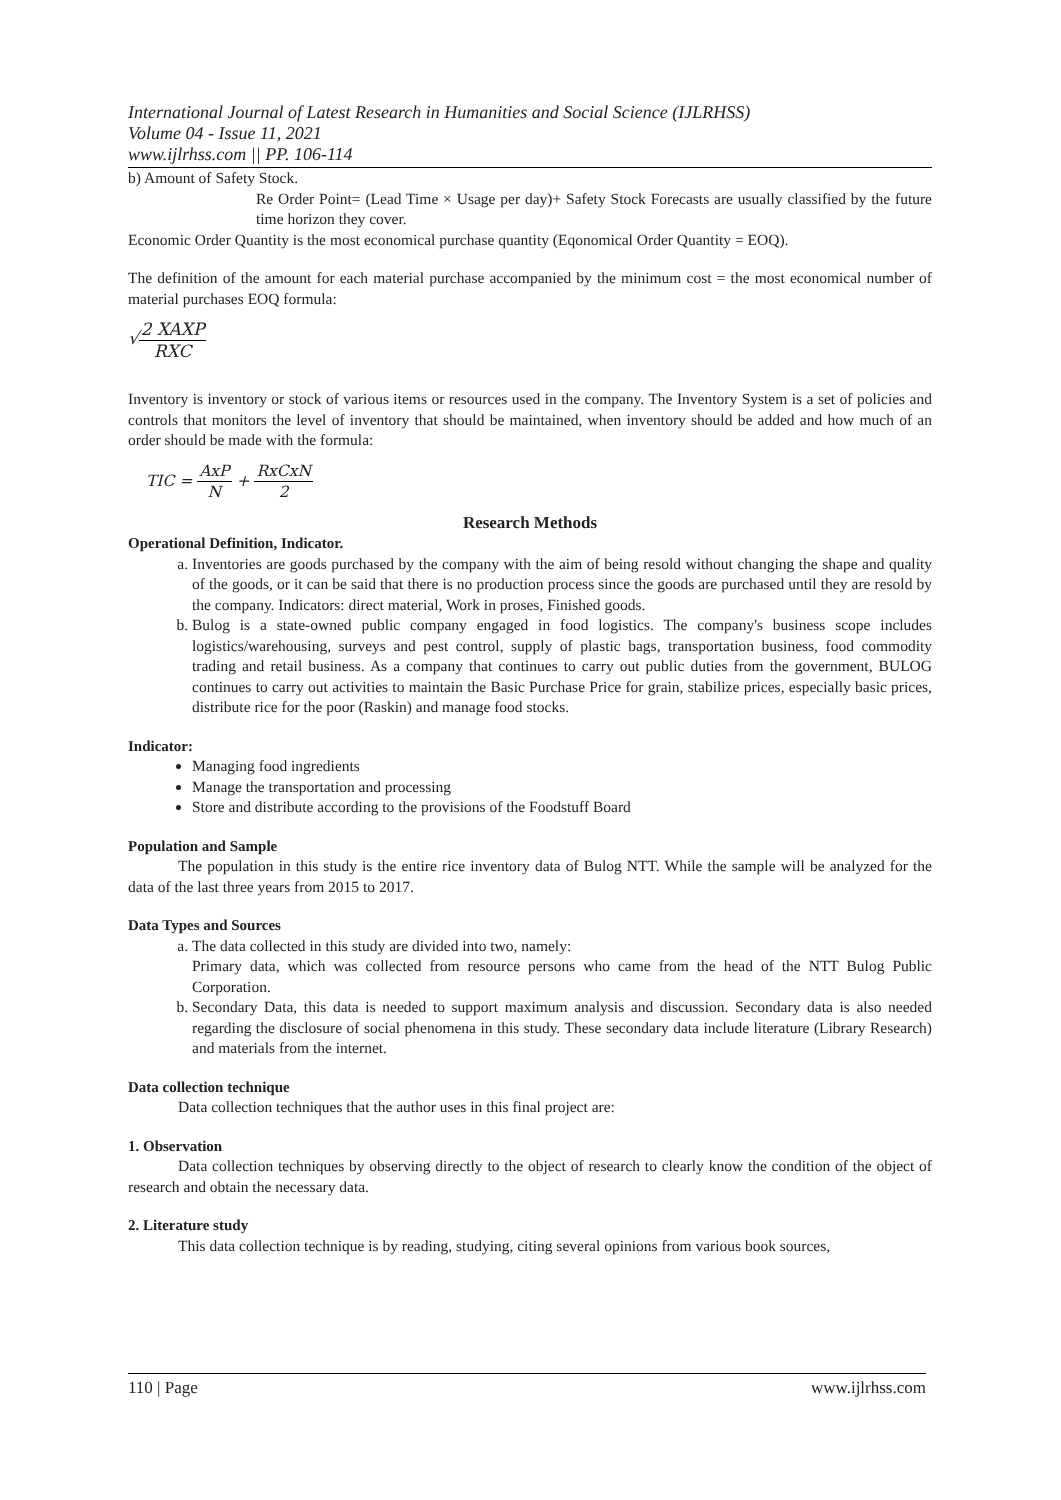International Journal of Latest Research in Humanities and Social Science (IJLRHSS)
Volume 04 - Issue 11, 2021
www.ijlrhss.com || PP. 106-114
b) Amount of Safety Stock.
Re Order Point= (Lead Time × Usage per day)+ Safety Stock Forecasts are usually classified by the future time horizon they cover.
Economic Order Quantity is the most economical purchase quantity (Eqonomical Order Quantity = EOQ).
The definition of the amount for each material purchase accompanied by the minimum cost = the most economical number of material purchases EOQ formula:
√2 XAXP RXC
Inventory is inventory or stock of various items or resources used in the company. The Inventory System is a set of policies and controls that monitors the level of inventory that should be maintained, when inventory should be added and how much of an order should be made with the formula:
TIC = AxP N + RxCxN 2
Research Methods
Operational Definition, Indicator.
a. Inventories are goods purchased by the company with the aim of being resold without changing the shape and quality of the goods, or it can be said that there is no production process since the goods are purchased until they are resold by the company. Indicators: direct material, Work in proses, Finished goods.
b. Bulog is a state-owned public company engaged in food logistics. The company's business scope includes logistics/warehousing, surveys and pest control, supply of plastic bags, transportation business, food commodity trading and retail business. As a company that continues to carry out public duties from the government, BULOG continues to carry out activities to maintain the Basic Purchase Price for grain, stabilize prices, especially basic prices, distribute rice for the poor (Raskin) and manage food stocks.
Indicator:
Managing food ingredients
Manage the transportation and processing
Store and distribute according to the provisions of the Foodstuff Board
Population and Sample
The population in this study is the entire rice inventory data of Bulog NTT. While the sample will be analyzed for the data of the last three years from 2015 to 2017.
Data Types and Sources
a. The data collected in this study are divided into two, namely:
Primary data, which was collected from resource persons who came from the head of the NTT Bulog Public Corporation.
b. Secondary Data, this data is needed to support maximum analysis and discussion. Secondary data is also needed regarding the disclosure of social phenomena in this study. These secondary data include literature (Library Research) and materials from the internet.
Data collection technique
Data collection techniques that the author uses in this final project are:
1. Observation
Data collection techniques by observing directly to the object of research to clearly know the condition of the object of research and obtain the necessary data.
2. Literature study
This data collection technique is by reading, studying, citing several opinions from various book sources,
110 | Page www.ijlrhss.com